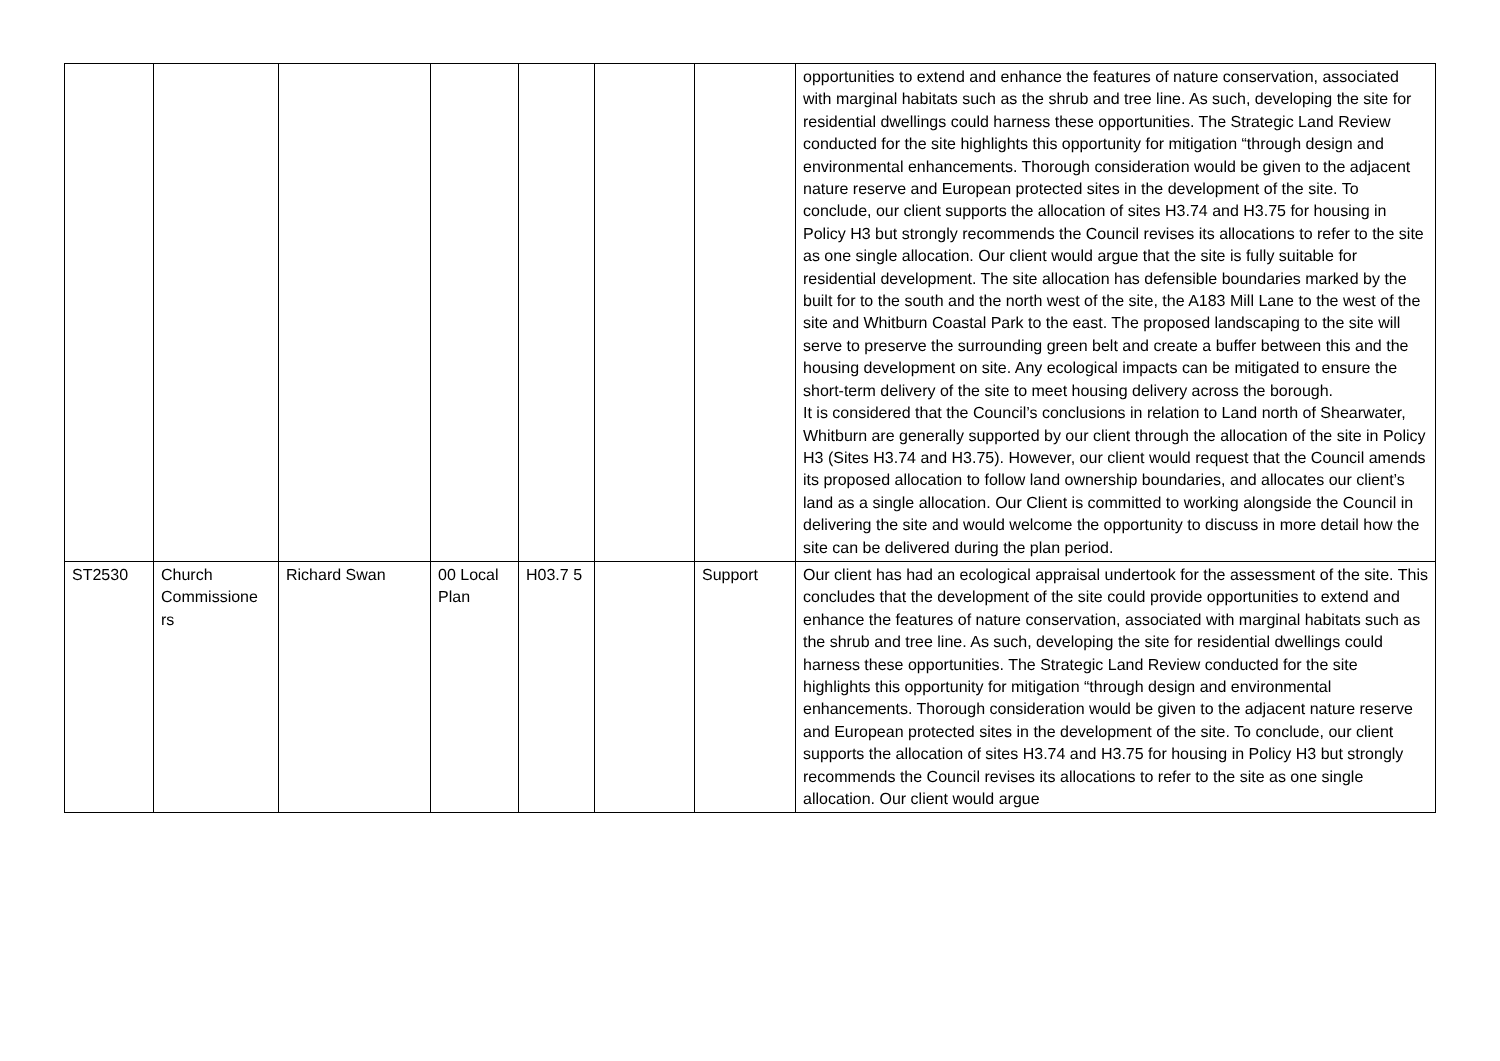| | | | | | | | opportunities to extend and enhance the features of nature conservation, associated with marginal habitats such as the shrub and tree line. As such, developing the site for residential dwellings could harness these opportunities. The Strategic Land Review conducted for the site highlights this opportunity for mitigation “through design and environmental enhancements. Thorough consideration would be given to the adjacent nature reserve and European protected sites in the development of the site. To conclude, our client supports the allocation of sites H3.74 and H3.75 for housing in Policy H3 but strongly recommends the Council revises its allocations to refer to the site as one single allocation. Our client would argue that the site is fully suitable for residential development. The site allocation has defensible boundaries marked by the built for to the south and the north west of the site, the A183 Mill Lane to the west of the site and Whitburn Coastal Park to the east. The proposed landscaping to the site will serve to preserve the surrounding green belt and create a buffer between this and the housing development on site. Any ecological impacts can be mitigated to ensure the short-term delivery of the site to meet housing delivery across the borough. It is considered that the Council’s conclusions in relation to Land north of Shearwater, Whitburn are generally supported by our client through the allocation of the site in Policy H3 (Sites H3.74 and H3.75). However, our client would request that the Council amends its proposed allocation to follow land ownership boundaries, and allocates our client’s land as a single allocation. Our Client is committed to working alongside the Council in delivering the site and would welcome the opportunity to discuss in more detail how the site can be delivered during the plan period. |
| ST2530 | Church Commissione rs | Richard Swan | 00 Local Plan | H03.7 5 | | Support | Our client has had an ecological appraisal undertook for the assessment of the site. This concludes that the development of the site could provide opportunities to extend and enhance the features of nature conservation, associated with marginal habitats such as the shrub and tree line. As such, developing the site for residential dwellings could harness these opportunities. The Strategic Land Review conducted for the site highlights this opportunity for mitigation “through design and environmental enhancements. Thorough consideration would be given to the adjacent nature reserve and European protected sites in the development of the site. To conclude, our client supports the allocation of sites H3.74 and H3.75 for housing in Policy H3 but strongly recommends the Council revises its allocations to refer to the site as one single allocation. Our client would argue |